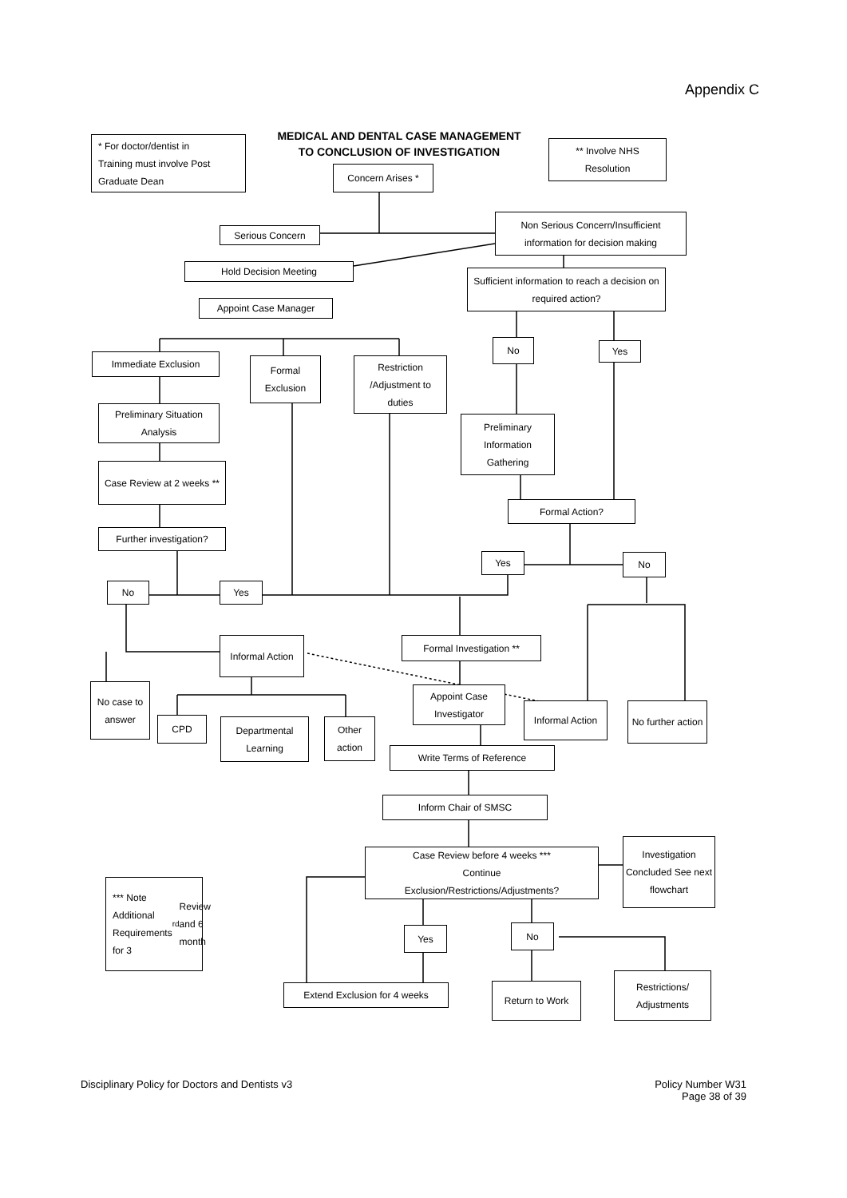Appendix C
MEDICAL AND DENTAL CASE MANAGEMENT
TO CONCLUSION OF INVESTIGATION
* For doctor/dentist in
Training must involve Post
Graduate Dean
** Involve NHS
Resolution
Concern Arises *
Serious Concern
Non Serious Concern/Insufficient information for decision making
Hold Decision Meeting
Sufficient information to reach a decision on required action?
Appoint Case Manager
Immediate Exclusion
Formal Exclusion
Restriction /Adjustment to duties
No Yes
Preliminary Situation Analysis
Preliminary Information Gathering
Case Review at 2 weeks **
Formal Action?
Further investigation?
Yes No
No Yes
Informal Action
Formal Investigation **
No case to answer
CPD
Departmental Learning
Other action
Appoint Case Investigator
Informal Action
No further action
Write Terms of Reference
Inform Chair of SMSC
Case Review before 4 weeks ***
Continue
Exclusion/Restrictions/Adjustments?
Investigation Concluded See next flowchart
*** Note Additional Requirements for 3<sup>rd</sup> Review and 6 month
Yes No
Restrictions/ Adjustments
Extend Exclusion for 4 weeks Return to Work
Disciplinary Policy for Doctors and Dentists v3
Policy Number W31
Page 38 of 39